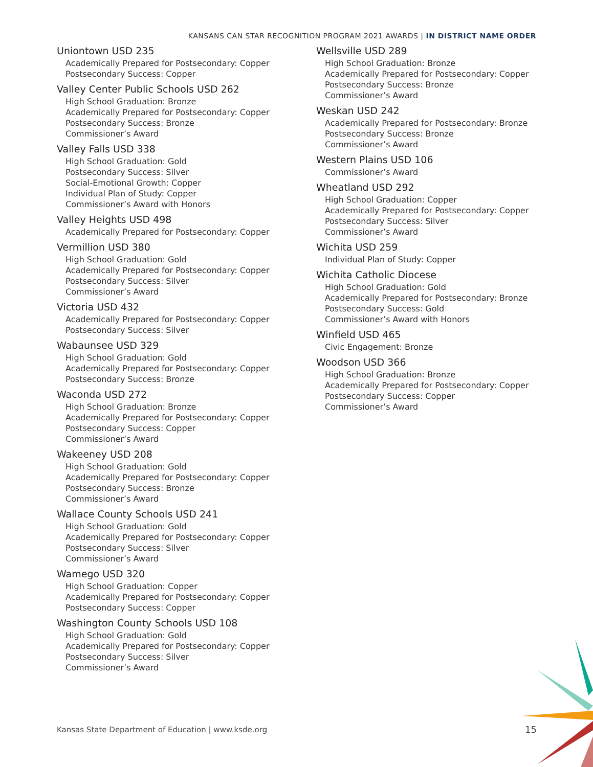KANSANS CAN STAR RECOGNITION PROGRAM 2021 AWARDS | IN DISTRICT NAME ORDER
Uniontown USD 235
Academically Prepared for Postsecondary: Copper
Postsecondary Success: Copper
Valley Center Public Schools USD 262
High School Graduation: Bronze
Academically Prepared for Postsecondary: Copper
Postsecondary Success: Bronze
Commissioner’s Award
Valley Falls USD 338
High School Graduation: Gold
Postsecondary Success: Silver
Social-Emotional Growth: Copper
Individual Plan of Study: Copper
Commissioner’s Award with Honors
Valley Heights USD 498
Academically Prepared for Postsecondary: Copper
Vermillion USD 380
High School Graduation: Gold
Academically Prepared for Postsecondary: Copper
Postsecondary Success: Silver
Commissioner’s Award
Victoria USD 432
Academically Prepared for Postsecondary: Copper
Postsecondary Success: Silver
Wabaunsee USD 329
High School Graduation: Gold
Academically Prepared for Postsecondary: Copper
Postsecondary Success: Bronze
Waconda USD 272
High School Graduation: Bronze
Academically Prepared for Postsecondary: Copper
Postsecondary Success: Copper
Commissioner’s Award
Wakeeney USD 208
High School Graduation: Gold
Academically Prepared for Postsecondary: Copper
Postsecondary Success: Bronze
Commissioner’s Award
Wallace County Schools USD 241
High School Graduation: Gold
Academically Prepared for Postsecondary: Copper
Postsecondary Success: Silver
Commissioner’s Award
Wamego USD 320
High School Graduation: Copper
Academically Prepared for Postsecondary: Copper
Postsecondary Success: Copper
Washington County Schools USD 108
High School Graduation: Gold
Academically Prepared for Postsecondary: Copper
Postsecondary Success: Silver
Commissioner’s Award
Wellsville USD 289
High School Graduation: Bronze
Academically Prepared for Postsecondary: Copper
Postsecondary Success: Bronze
Commissioner’s Award
Weskan USD 242
Academically Prepared for Postsecondary: Bronze
Postsecondary Success: Bronze
Commissioner’s Award
Western Plains USD 106
Commissioner’s Award
Wheatland USD 292
High School Graduation: Copper
Academically Prepared for Postsecondary: Copper
Postsecondary Success: Silver
Commissioner’s Award
Wichita USD 259
Individual Plan of Study: Copper
Wichita Catholic Diocese
High School Graduation: Gold
Academically Prepared for Postsecondary: Bronze
Postsecondary Success: Gold
Commissioner’s Award with Honors
Winfield USD 465
Civic Engagement: Bronze
Woodson USD 366
High School Graduation: Bronze
Academically Prepared for Postsecondary: Copper
Postsecondary Success: Copper
Commissioner’s Award
Kansas State Department of Education | www.ksde.org
15